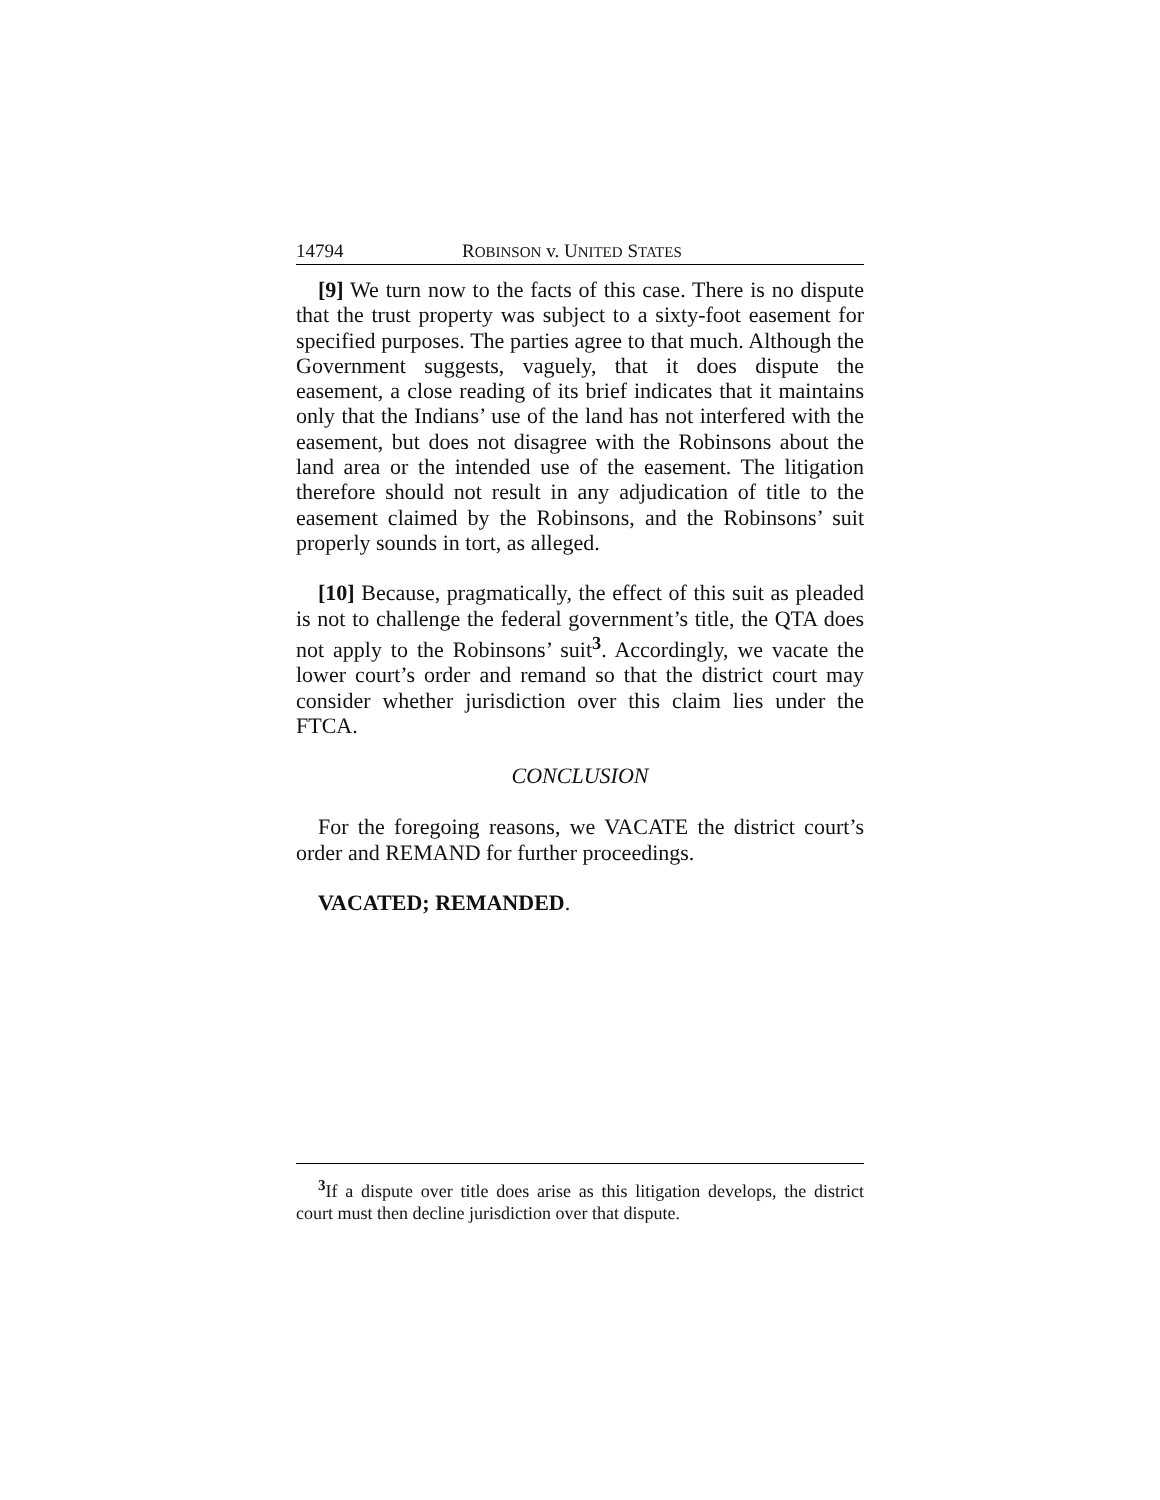14794 ROBINSON v. UNITED STATES
[9] We turn now to the facts of this case. There is no dispute that the trust property was subject to a sixty-foot easement for specified purposes. The parties agree to that much. Although the Government suggests, vaguely, that it does dispute the easement, a close reading of its brief indicates that it maintains only that the Indians’ use of the land has not interfered with the easement, but does not disagree with the Robinsons about the land area or the intended use of the easement. The litigation therefore should not result in any adjudication of title to the easement claimed by the Robinsons, and the Robinsons’ suit properly sounds in tort, as alleged.
[10] Because, pragmatically, the effect of this suit as pleaded is not to challenge the federal government’s title, the QTA does not apply to the Robinsons’ suit<sup>3</sup>. Accordingly, we vacate the lower court’s order and remand so that the district court may consider whether jurisdiction over this claim lies under the FTCA.
CONCLUSION
For the foregoing reasons, we VACATE the district court’s order and REMAND for further proceedings.
VACATED; REMANDED.
<sup>3</sup> If a dispute over title does arise as this litigation develops, the district court must then decline jurisdiction over that dispute.